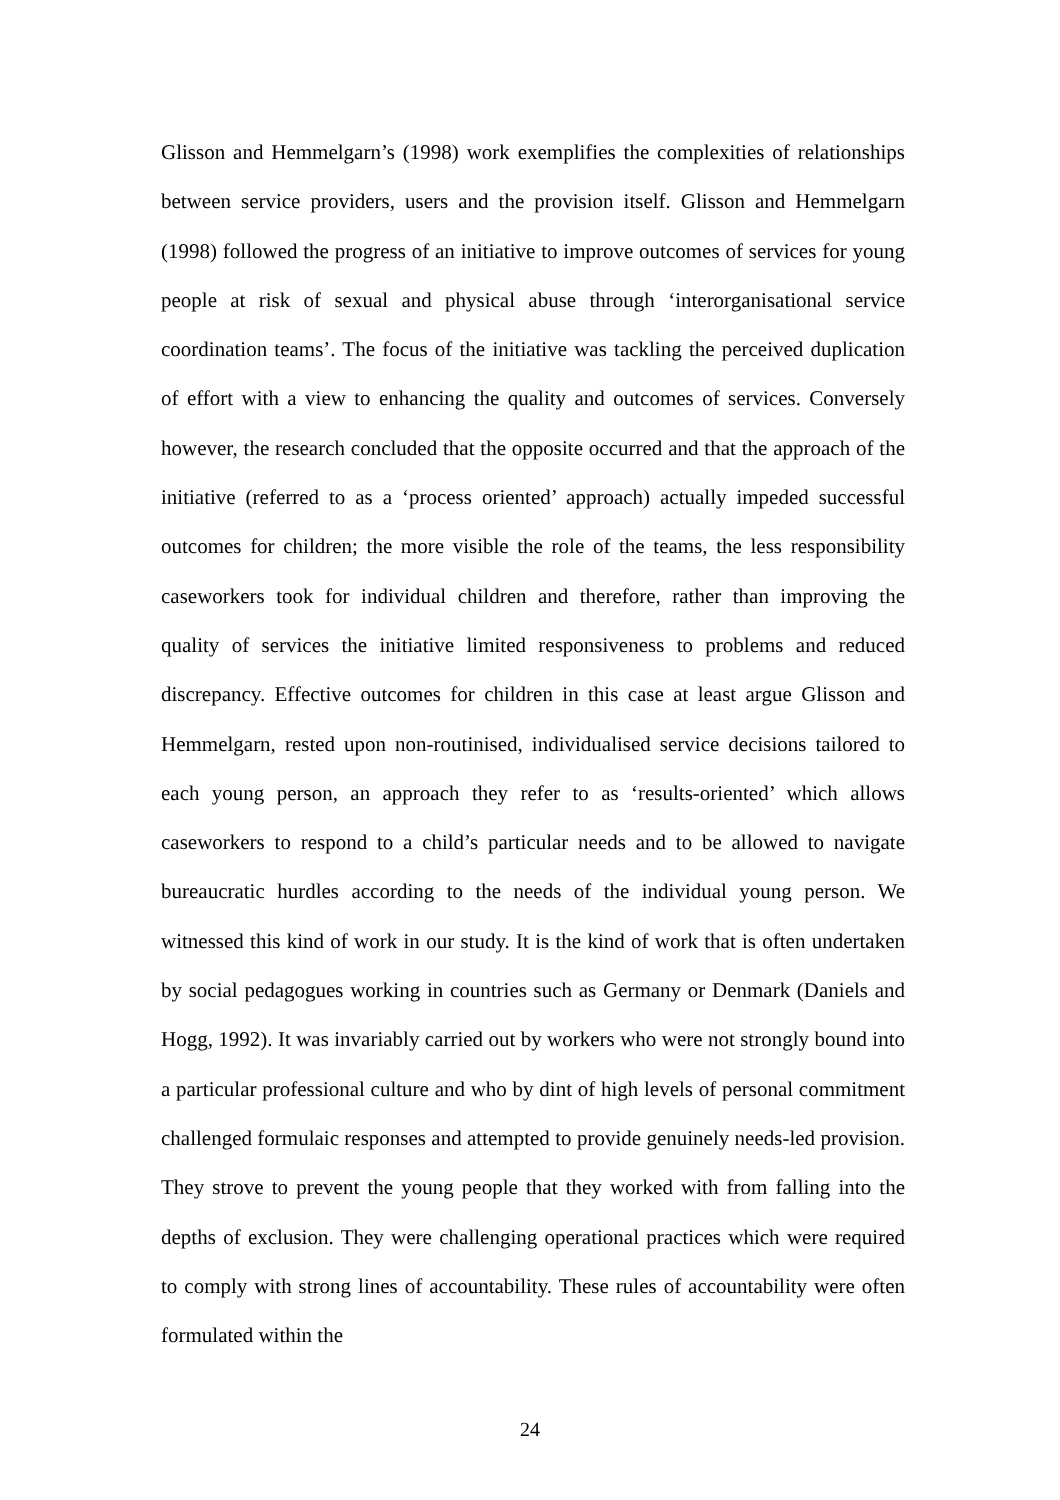Glisson and Hemmelgarn’s (1998) work exemplifies the complexities of relationships between service providers, users and the provision itself. Glisson and Hemmelgarn (1998) followed the progress of an initiative to improve outcomes of services for young people at risk of sexual and physical abuse through ‘interorganisational service coordination teams’. The focus of the initiative was tackling the perceived duplication of effort with a view to enhancing the quality and outcomes of services. Conversely however, the research concluded that the opposite occurred and that the approach of the initiative (referred to as a ‘process oriented’ approach) actually impeded successful outcomes for children; the more visible the role of the teams, the less responsibility caseworkers took for individual children and therefore, rather than improving the quality of services the initiative limited responsiveness to problems and reduced discrepancy. Effective outcomes for children in this case at least argue Glisson and Hemmelgarn, rested upon non-routinised, individualised service decisions tailored to each young person, an approach they refer to as ‘results-oriented’ which allows caseworkers to respond to a child’s particular needs and to be allowed to navigate bureaucratic hurdles according to the needs of the individual young person. We witnessed this kind of work in our study. It is the kind of work that is often undertaken by social pedagogues working in countries such as Germany or Denmark (Daniels and Hogg, 1992). It was invariably carried out by workers who were not strongly bound into a particular professional culture and who by dint of high levels of personal commitment challenged formulaic responses and attempted to provide genuinely needs-led provision. They strove to prevent the young people that they worked with from falling into the depths of exclusion. They were challenging operational practices which were required to comply with strong lines of accountability. These rules of accountability were often formulated within the
24